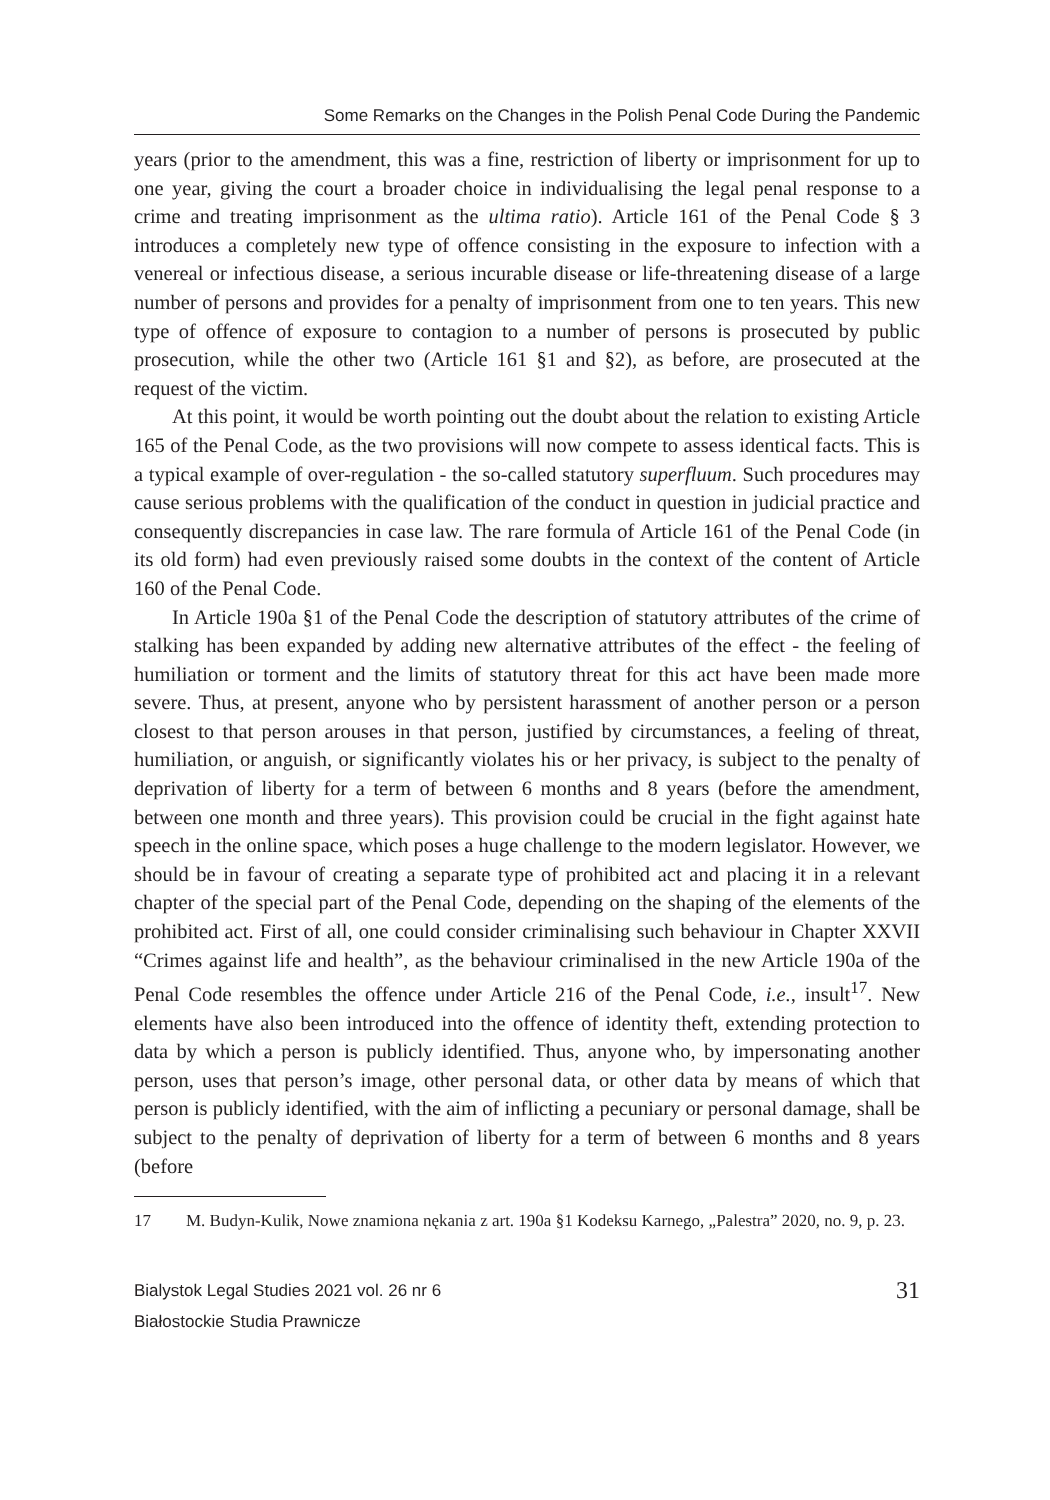Some Remarks on the Changes in the Polish Penal Code During the Pandemic
years (prior to the amendment, this was a fine, restriction of liberty or imprisonment for up to one year, giving the court a broader choice in individualising the legal penal response to a crime and treating imprisonment as the ultima ratio). Article 161 of the Penal Code § 3 introduces a completely new type of offence consisting in the exposure to infection with a venereal or infectious disease, a serious incurable disease or life-threatening disease of a large number of persons and provides for a penalty of imprisonment from one to ten years. This new type of offence of exposure to contagion to a number of persons is prosecuted by public prosecution, while the other two (Article 161 §1 and §2), as before, are prosecuted at the request of the victim.
At this point, it would be worth pointing out the doubt about the relation to existing Article 165 of the Penal Code, as the two provisions will now compete to assess identical facts. This is a typical example of over-regulation - the so-called statutory superfluum. Such procedures may cause serious problems with the qualification of the conduct in question in judicial practice and consequently discrepancies in case law. The rare formula of Article 161 of the Penal Code (in its old form) had even previously raised some doubts in the context of the content of Article 160 of the Penal Code.
In Article 190a §1 of the Penal Code the description of statutory attributes of the crime of stalking has been expanded by adding new alternative attributes of the effect - the feeling of humiliation or torment and the limits of statutory threat for this act have been made more severe. Thus, at present, anyone who by persistent harassment of another person or a person closest to that person arouses in that person, justified by circumstances, a feeling of threat, humiliation, or anguish, or significantly violates his or her privacy, is subject to the penalty of deprivation of liberty for a term of between 6 months and 8 years (before the amendment, between one month and three years). This provision could be crucial in the fight against hate speech in the online space, which poses a huge challenge to the modern legislator. However, we should be in favour of creating a separate type of prohibited act and placing it in a relevant chapter of the special part of the Penal Code, depending on the shaping of the elements of the prohibited act. First of all, one could consider criminalising such behaviour in Chapter XXVII “Crimes against life and health”, as the behaviour criminalised in the new Article 190a of the Penal Code resembles the offence under Article 216 of the Penal Code, i.e., insult<sup>17</sup>. New elements have also been introduced into the offence of identity theft, extending protection to data by which a person is publicly identified. Thus, anyone who, by impersonating another person, uses that person’s image, other personal data, or other data by means of which that person is publicly identified, with the aim of inflicting a pecuniary or personal damage, shall be subject to the penalty of deprivation of liberty for a term of between 6 months and 8 years (before
17 M. Budyn-Kulik, Nowe znamiona nękania z art. 190a §1 Kodeksu Karnego, „Palestra” 2020, no. 9, p. 23.
Bialystok Legal Studies 2021 vol. 26 nr 6
Białostockie Studia Prawnicze
31